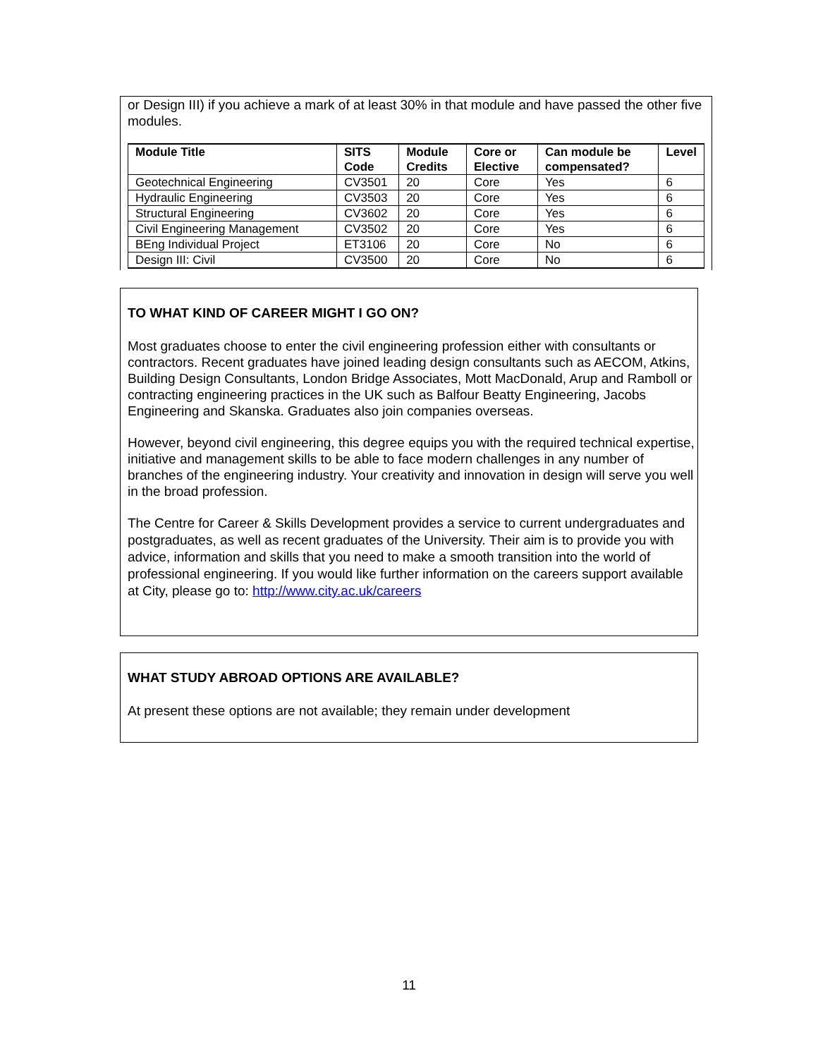or Design III) if you achieve a mark of at least 30% in that module and have passed the other five modules.
| Module Title | SITS Code | Module Credits | Core or Elective | Can module be compensated? | Level |
| --- | --- | --- | --- | --- | --- |
| Geotechnical Engineering | CV3501 | 20 | Core | Yes | 6 |
| Hydraulic Engineering | CV3503 | 20 | Core | Yes | 6 |
| Structural Engineering | CV3602 | 20 | Core | Yes | 6 |
| Civil Engineering Management | CV3502 | 20 | Core | Yes | 6 |
| BEng Individual Project | ET3106 | 20 | Core | No | 6 |
| Design III: Civil | CV3500 | 20 | Core | No | 6 |
TO WHAT KIND OF CAREER MIGHT I GO ON?
Most graduates choose to enter the civil engineering profession either with consultants or contractors. Recent graduates have joined leading design consultants such as AECOM, Atkins, Building Design Consultants, London Bridge Associates, Mott MacDonald, Arup and Ramboll or contracting engineering practices in the UK such as Balfour Beatty Engineering, Jacobs Engineering and Skanska. Graduates also join companies overseas.
However, beyond civil engineering, this degree equips you with the required technical expertise, initiative and management skills to be able to face modern challenges in any number of branches of the engineering industry. Your creativity and innovation in design will serve you well in the broad profession.
The Centre for Career & Skills Development provides a service to current undergraduates and postgraduates, as well as recent graduates of the University. Their aim is to provide you with advice, information and skills that you need to make a smooth transition into the world of professional engineering. If you would like further information on the careers support available at City, please go to: http://www.city.ac.uk/careers
WHAT STUDY ABROAD OPTIONS ARE AVAILABLE?
At present these options are not available; they remain under development
11